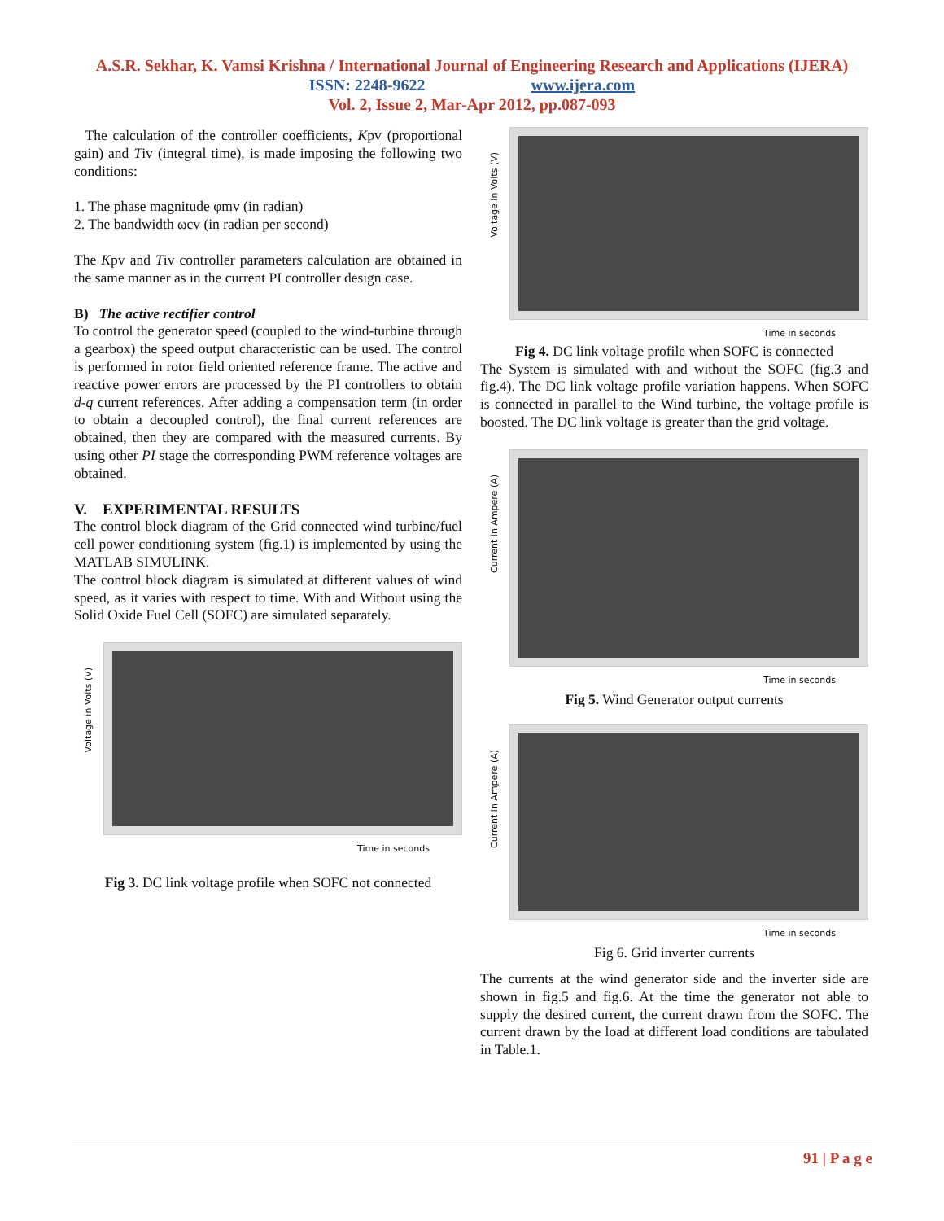A.S.R. Sekhar, K. Vamsi Krishna / International Journal of Engineering Research and Applications (IJERA)
ISSN: 2248-9622 www.ijera.com
Vol. 2, Issue 2, Mar-Apr 2012, pp.087-093
The calculation of the controller coefficients, Kpv (proportional gain) and Tiv (integral time), is made imposing the following two conditions:
1. The phase magnitude φmv (in radian)
2. The bandwidth ωcv (in radian per second)
The Kpv and Tiv controller parameters calculation are obtained in the same manner as in the current PI controller design case.
B) The active rectifier control
To control the generator speed (coupled to the wind-turbine through a gearbox) the speed output characteristic can be used. The control is performed in rotor field oriented reference frame. The active and reactive power errors are processed by the PI controllers to obtain d-q current references. After adding a compensation term (in order to obtain a decoupled control), the final current references are obtained, then they are compared with the measured currents. By using other PI stage the corresponding PWM reference voltages are obtained.
V. EXPERIMENTAL RESULTS
The control block diagram of the Grid connected wind turbine/fuel cell power conditioning system (fig.1) is implemented by using the MATLAB SIMULINK.
The control block diagram is simulated at different values of wind speed, as it varies with respect to time. With and Without using the Solid Oxide Fuel Cell (SOFC) are simulated separately.
Voltage in Volts (V)
Time in seconds
Fig 3. DC link voltage profile when SOFC not connected
Voltage in Volts (V)
Time in seconds
Fig 4. DC link voltage profile when SOFC is connected
The System is simulated with and without the SOFC (fig.3 and fig.4). The DC link voltage profile variation happens. When SOFC is connected in parallel to the Wind turbine, the voltage profile is boosted. The DC link voltage is greater than the grid voltage.
Current in Ampere (A)
Time in seconds
Fig 5. Wind Generator output currents
Current in Ampere (A)
Time in seconds
Fig 6. Grid inverter currents
The currents at the wind generator side and the inverter side are shown in fig.5 and fig.6. At the time the generator not able to supply the desired current, the current drawn from the SOFC. The current drawn by the load at different load conditions are tabulated in Table.1.
91 | P a g e